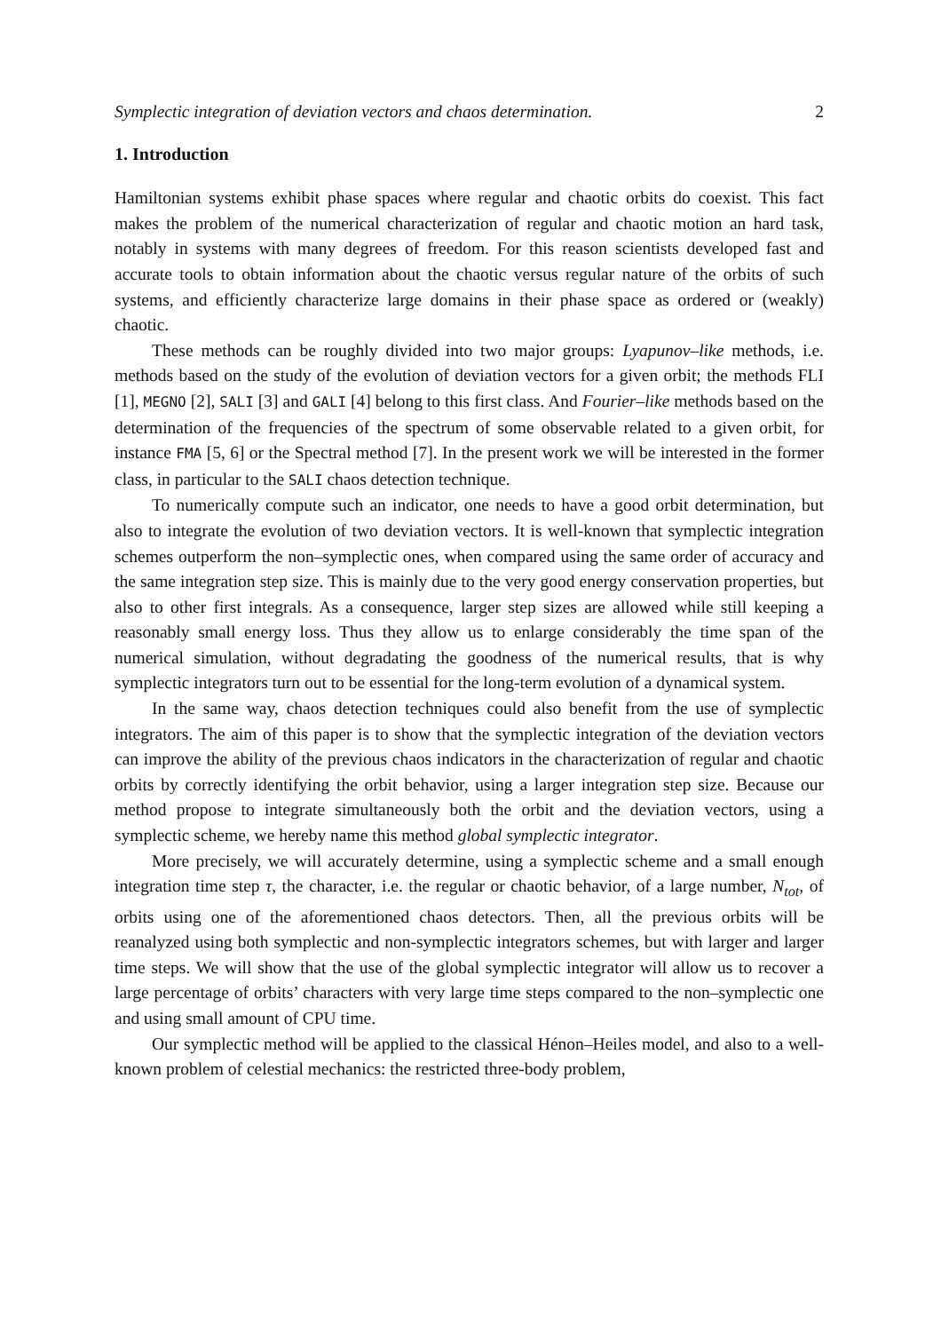Symplectic integration of deviation vectors and chaos determination. 2
1. Introduction
Hamiltonian systems exhibit phase spaces where regular and chaotic orbits do coexist. This fact makes the problem of the numerical characterization of regular and chaotic motion an hard task, notably in systems with many degrees of freedom. For this reason scientists developed fast and accurate tools to obtain information about the chaotic versus regular nature of the orbits of such systems, and efficiently characterize large domains in their phase space as ordered or (weakly) chaotic.
These methods can be roughly divided into two major groups: Lyapunov–like methods, i.e. methods based on the study of the evolution of deviation vectors for a given orbit; the methods FLI [1], MEGNO [2], SALI [3] and GALI [4] belong to this first class. And Fourier–like methods based on the determination of the frequencies of the spectrum of some observable related to a given orbit, for instance FMA [5, 6] or the Spectral method [7]. In the present work we will be interested in the former class, in particular to the SALI chaos detection technique.
To numerically compute such an indicator, one needs to have a good orbit determination, but also to integrate the evolution of two deviation vectors. It is well-known that symplectic integration schemes outperform the non–symplectic ones, when compared using the same order of accuracy and the same integration step size. This is mainly due to the very good energy conservation properties, but also to other first integrals. As a consequence, larger step sizes are allowed while still keeping a reasonably small energy loss. Thus they allow us to enlarge considerably the time span of the numerical simulation, without degradating the goodness of the numerical results, that is why symplectic integrators turn out to be essential for the long-term evolution of a dynamical system.
In the same way, chaos detection techniques could also benefit from the use of symplectic integrators. The aim of this paper is to show that the symplectic integration of the deviation vectors can improve the ability of the previous chaos indicators in the characterization of regular and chaotic orbits by correctly identifying the orbit behavior, using a larger integration step size. Because our method propose to integrate simultaneously both the orbit and the deviation vectors, using a symplectic scheme, we hereby name this method global symplectic integrator.
More precisely, we will accurately determine, using a symplectic scheme and a small enough integration time step τ, the character, i.e. the regular or chaotic behavior, of a large number, N<sub>tot</sub>, of orbits using one of the aforementioned chaos detectors. Then, all the previous orbits will be reanalyzed using both symplectic and non-symplectic integrators schemes, but with larger and larger time steps. We will show that the use of the global symplectic integrator will allow us to recover a large percentage of orbits’ characters with very large time steps compared to the non–symplectic one and using small amount of CPU time.
Our symplectic method will be applied to the classical Hénon–Heiles model, and also to a well-known problem of celestial mechanics: the restricted three-body problem,